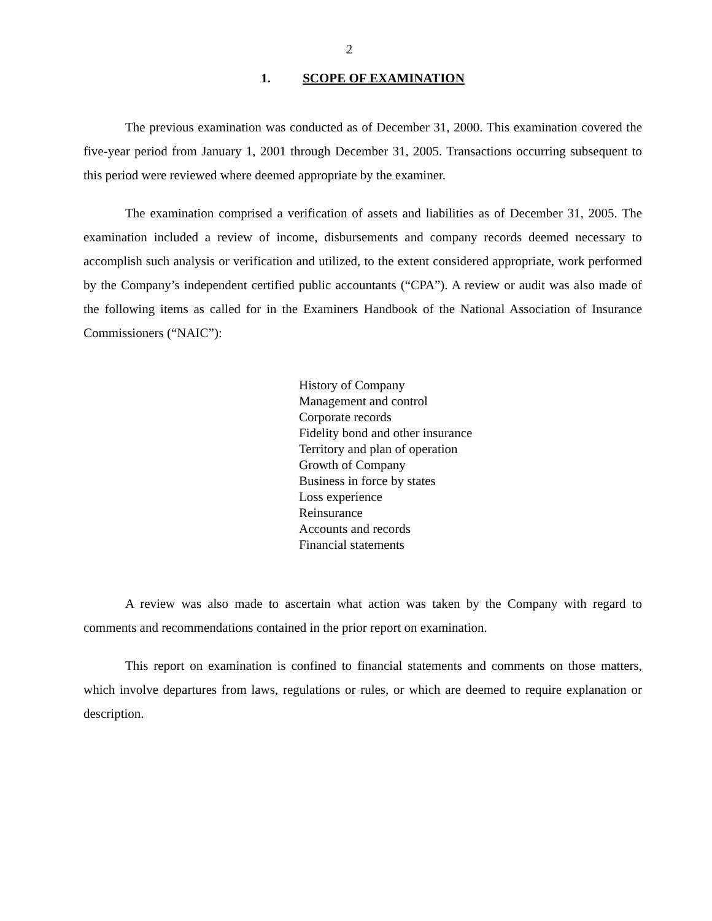2
1. SCOPE OF EXAMINATION
The previous examination was conducted as of December 31, 2000. This examination covered the five-year period from January 1, 2001 through December 31, 2005. Transactions occurring subsequent to this period were reviewed where deemed appropriate by the examiner.
The examination comprised a verification of assets and liabilities as of December 31, 2005. The examination included a review of income, disbursements and company records deemed necessary to accomplish such analysis or verification and utilized, to the extent considered appropriate, work performed by the Company’s independent certified public accountants (“CPA”). A review or audit was also made of the following items as called for in the Examiners Handbook of the National Association of Insurance Commissioners (“NAIC”):
History of Company
Management and control
Corporate records
Fidelity bond and other insurance
Territory and plan of operation
Growth of Company
Business in force by states
Loss experience
Reinsurance
Accounts and records
Financial statements
A review was also made to ascertain what action was taken by the Company with regard to comments and recommendations contained in the prior report on examination.
This report on examination is confined to financial statements and comments on those matters, which involve departures from laws, regulations or rules, or which are deemed to require explanation or description.